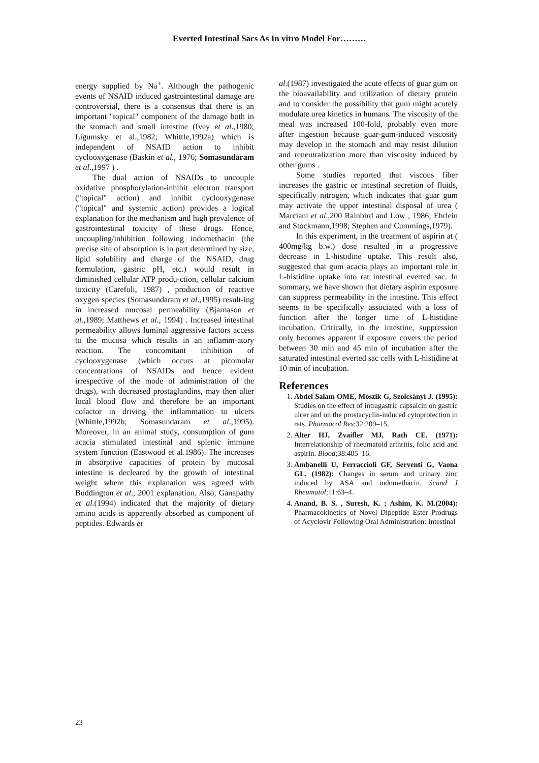Everted Intestinal Sacs As In vitro Model For………
energy supplied by Na<sup>+</sup>. Although the pathogenic events of NSAID induced gastrointestinal damage are controversial, there is a consensus that there is an important "topical" component of the damage both in the stomach and small intestine (Ivey et al.,1980; Ligumsky et al.,1982; Whittle,1992a) which is independent of NSAID action to inhibit cyclooxygenase (Baskin et al., 1976; Somasundaram et al.,1997 ) .
The dual action of NSAIDs to uncouple oxidative phosphorylation-inhibit electron transport ("topical" action) and inhibit cyclooxygenase ("topical" and systemic action) provides a logical explanation for the mechanism and high prevalence of gastrointestinal toxicity of these drugs. Hence, uncoupling/inhibition following indomethacin (the precise site of absorption is in part determined by size, lipid solubility and charge of the NSAID, drug formulation, gastric pH, etc.) would result in diminished cellular ATP produ-ction, cellular calcium toxicity (Carefoli, 1987) , production of reactive oxygen species (Somasundaram et al.,1995) result-ing in increased mucosal permeability (Bjarnason et al., 1989; Matthews et al., 1994) . Increased intestinal permeability allows luminal aggressive factors access to the mucosa which results in an inflamm-atory reaction. The concomitant inhibition of cyclooxygenase (which occurs at picomolar concentrations of NSAIDs and hence evident irrespective of the mode of administration of the drugs), with decreased prostaglandins, may then alter local blood flow and therefore be an important cofactor in driving the inflammation to ulcers (Whittle,1992b; Somasundaram et al.,1995). Moreover, in an animal study, consumption of gum acacia stimulated intestinal and splenic immune system function (Eastwood et al.1986). The increases in absorptive capacities of protein by mucosal intestine is decleared by the growth of intestinal weight where this explanation was agreed with Buddington et al., 2001 explanation. Also, Ganapathy et al.(1994) indicated that the majority of dietary amino acids is apparently absorbed as component of peptides. Edwards et
al.(1987) investigated the acute effects of guar gum on the bioavailability and utilization of dietary protein and to consider the possibility that gum might acutely modulate urea kinetics in humans. The viscosity of the meal was increased 100-fold, probably even more after ingestion because guar-gum-induced viscosity may develop in the stomach and may resist dilution and reneutralization more than viscosity induced by other gums .
Some studies reported that viscous fiber increases the gastric or intestinal secretion of fluids, specifically nitrogen, which indicates that guar gum may activate the upper intestinal disposal of urea ( Marciani et al.,200 Rainbird and Low , 1986; Ehrlein and Stockmann,1998; Stephen and Cummings,1979).
In this experiment, in the treatment of aspirin at ( 400mg/kg b.w.) dose resulted in a progressive decrease in L-histidine uptake. This result also, suggested that gum acacia plays an important role in L-histidine uptake into rat intestinal everted sac. In summary, we have shown that dietary aspirin exposure can suppress permeability in the intestine. This effect seems to be specifically associated with a loss of function after the longer time of L-histidine incubation. Critically, in the intestine, suppression only becomes apparent if exposure covers the period between 30 min and 45 min of incubation after the saturated intestinal everted sac cells with L-histidine at 10 min of incubation.
References
1. Abdel Salam OME, Mószik G, Szolcsányi J. (1995): Studies on the effect of intragastric capsaicin on gastric ulcer and on the prostacyclin-induced cytoprotection in rats. Pharmacol Res;32:209–15.
2. Alter HJ, Zvaifler MJ, Rath CE. (1971): Interrelationship of rheumatoid arthritis, folic acid and aspirin. Blood;38:405–16.
3. Ambanelli U, Ferraccioli GF, Serventi G, Vaona GL. (1982): Changes in serum and urinary zinc induced by ASA and indomethacin. Scand J Rheumatol;11:63–4.
4. Anand, B. S. , Suresh, K. ; Ashim, K. M.(2004): Pharmacokinetics of Novel Dipeptide Ester Prodrugs of Acyclovir Following Oral Administration: Intestinal
23